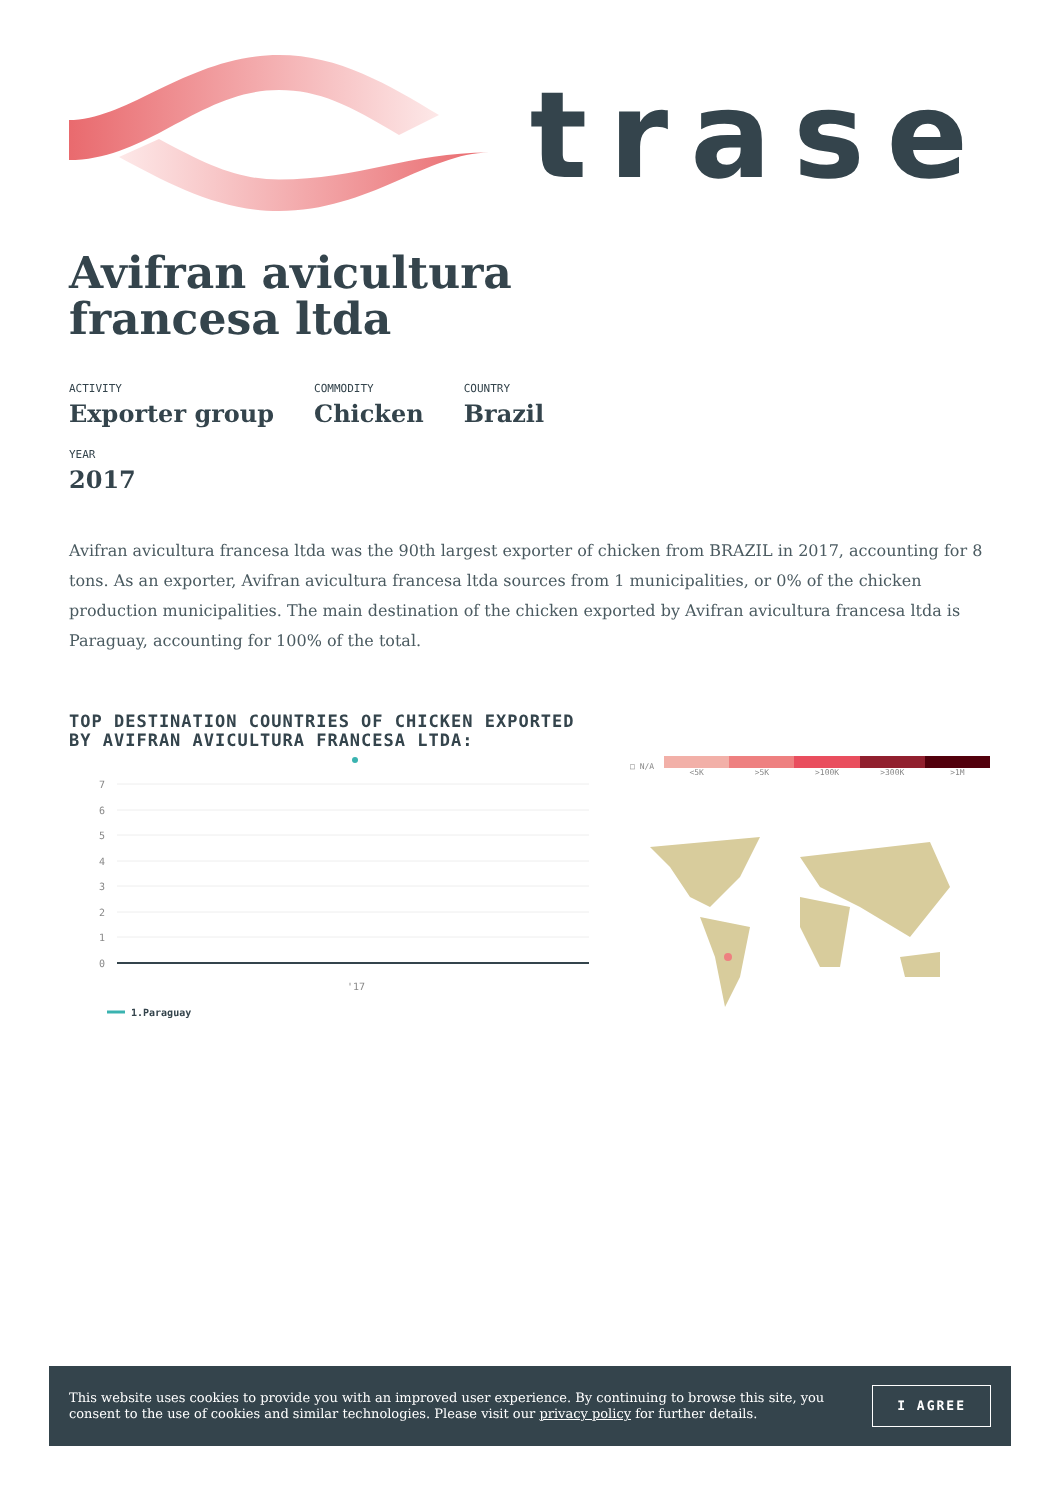trase
Avifran avicultura
francesa ltda
ACTIVITY
Exporter group
COMMODITY
Chicken
COUNTRY
Brazil
YEAR
2017
Avifran avicultura francesa ltda was the 90th largest exporter of chicken from BRAZIL in 2017, accounting for 8 tons. As an exporter, Avifran avicultura francesa ltda sources from 1 municipalities, or 0% of the chicken production municipalities. The main destination of the chicken exported by Avifran avicultura francesa ltda is Paraguay, accounting for 100% of the total.
TOP DESTINATION COUNTRIES OF CHICKEN EXPORTED BY AVIFRAN AVICULTURA FRANCESA LTDA:
7
6
5
4
3
2
1
0
'17
1.Paraguay
□ N/A <5K >5K >100K >300K >1M
This website uses cookies to provide you with an improved user experience. By continuing to browse this site, you consent to the use of cookies and similar technologies. Please visit our privacy policy for further details.
I AGREE